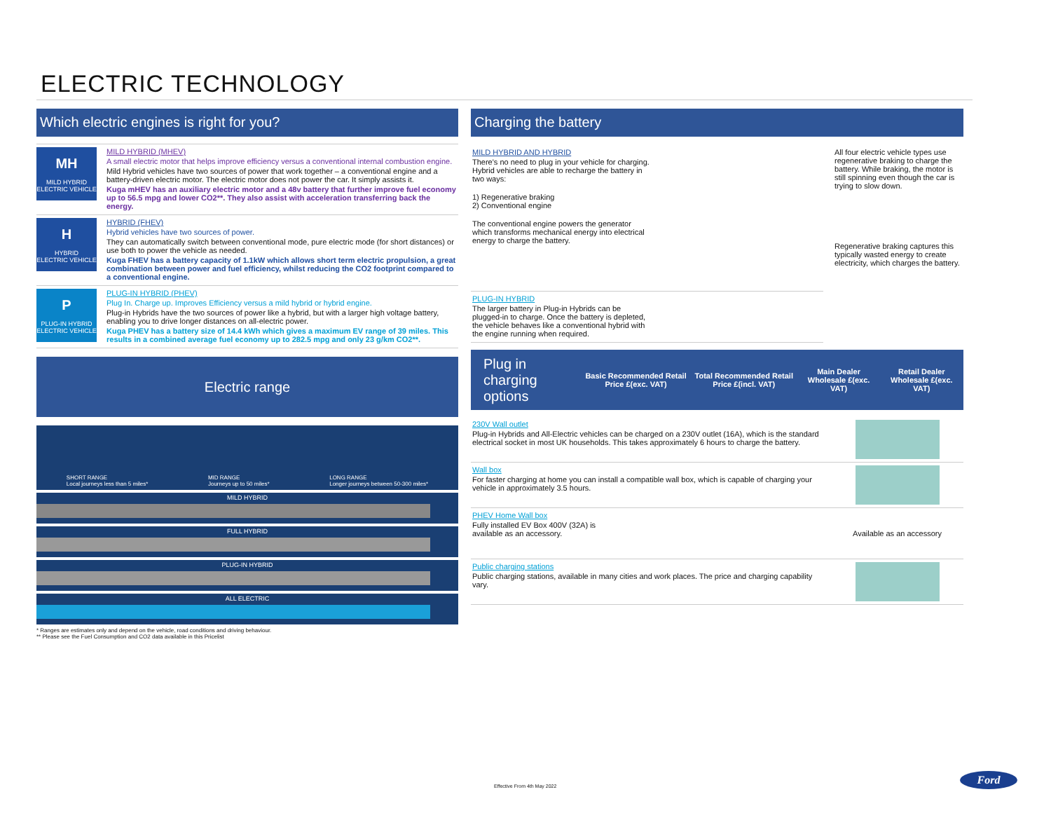ELECTRIC TECHNOLOGY
Which electric engines is right for you?
MH
MILD HYBRID
ELECTRIC VEHICLE
MILD HYBRID (MHEV)
A small electric motor that helps improve efficiency versus a conventional internal combustion engine.
Mild Hybrid vehicles have two sources of power that work together – a conventional engine and a battery-driven electric motor. The electric motor does not power the car. It simply assists it.
Kuga mHEV has an auxiliary electric motor and a 48v battery that further improve fuel economy up to 56.5 mpg and lower CO2**. They also assist with acceleration transferring back the energy.
H
HYBRID
ELECTRIC VEHICLE
HYBRID (FHEV)
Hybrid vehicles have two sources of power.
They can automatically switch between conventional mode, pure electric mode (for short distances) or use both to power the vehicle as needed.
Kuga FHEV has a battery capacity of 1.1kW which allows short term electric propulsion, a great combination between power and fuel efficiency, whilst reducing the CO2 footprint compared to a conventional engine.
P
PLUG-IN HYBRID
ELECTRIC VEHICLE
PLUG-IN HYBRID (PHEV)
Plug In. Charge up. Improves Efficiency versus a mild hybrid or hybrid engine.
Plug-in Hybrids have the two sources of power like a hybrid, but with a larger high voltage battery, enabling you to drive longer distances on all-electric power.
Kuga PHEV has a battery size of 14.4 kWh which gives a maximum EV range of 39 miles. This results in a combined average fuel economy up to 282.5 mpg and only 23 g/km CO2**.
Electric range
SHORT RANGE
Local journeys less than 5 miles* MID RANGE
Journeys up to 50 miles* LONG RANGE
Longer journeys between 50-300 miles*
MILD HYBRID
FULL HYBRID
PLUG-IN HYBRID
ALL ELECTRIC
* Ranges are estimates only and depend on the vehicle, road conditions and driving behaviour.
** Please see the Fuel Consumption and CO2 data available in this Pricelist
Charging the battery
| MILD HYBRID AND HYBRID There's no need to plug in your vehicle for charging. Hybrid vehicles are able to recharge the battery in two ways: 1) Regenerative braking 2) Conventional engine The conventional engine powers the generator which transforms mechanical energy into electrical energy to charge the battery. | | All four electric vehicle types use regenerative braking to charge the battery. While braking, the motor is still spinning even though the car is trying to slow down. Regenerative braking captures this typically wasted energy to create electricity, which charges the battery. |
| PLUG-IN HYBRID The larger battery in Plug-in Hybrids can be plugged-in to charge. Once the battery is depleted, the vehicle behaves like a conventional hybrid with the engine running when required. | | |
| Plug in charging options | Basic Recommended Retail Price £(exc. VAT) | Total Recommended Retail Price £(incl. VAT) | Main Dealer Wholesale £(exc. VAT) | Retail Dealer Wholesale £(exc. VAT) |
| --- | --- | --- | --- | --- |
| 230V Wall outlet Plug-in Hybrids and All-Electric vehicles can be charged on a 230V outlet (16A), which is the standard electrical socket in most UK households. This takes approximately 6 hours to charge the battery. | |
| Wall box For faster charging at home you can install a compatible wall box, which is capable of charging your vehicle in approximately 3.5 hours. | |
| PHEV Home Wall box Fully installed EV Box 400V (32A) is available as an accessory. | Available as an accessory |
| Public charging stations Public charging stations, available in many cities and work places. The price and charging capability vary. | |
Effective From 4th May 2022
Ford